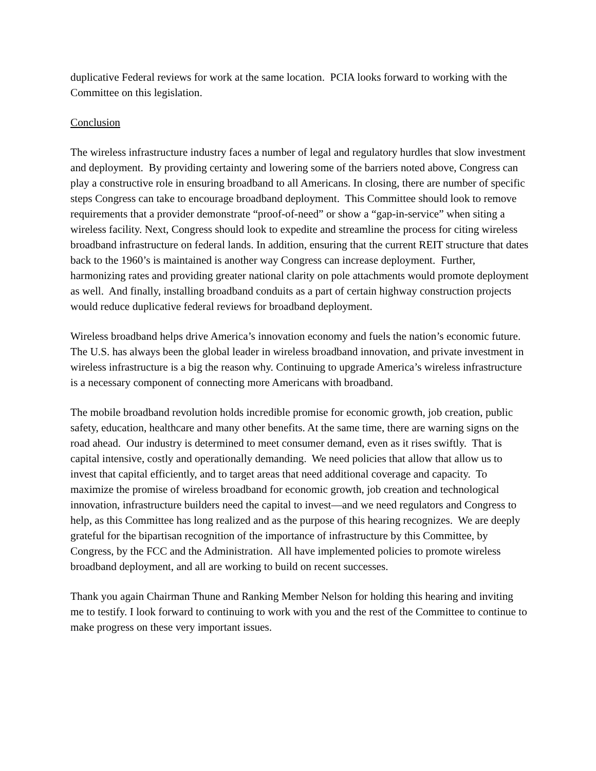duplicative Federal reviews for work at the same location. PCIA looks forward to working with the Committee on this legislation.
Conclusion
The wireless infrastructure industry faces a number of legal and regulatory hurdles that slow investment and deployment. By providing certainty and lowering some of the barriers noted above, Congress can play a constructive role in ensuring broadband to all Americans. In closing, there are number of specific steps Congress can take to encourage broadband deployment. This Committee should look to remove requirements that a provider demonstrate “proof-of-need” or show a “gap-in-service” when siting a wireless facility. Next, Congress should look to expedite and streamline the process for citing wireless broadband infrastructure on federal lands. In addition, ensuring that the current REIT structure that dates back to the 1960’s is maintained is another way Congress can increase deployment. Further, harmonizing rates and providing greater national clarity on pole attachments would promote deployment as well. And finally, installing broadband conduits as a part of certain highway construction projects would reduce duplicative federal reviews for broadband deployment.
Wireless broadband helps drive America’s innovation economy and fuels the nation’s economic future. The U.S. has always been the global leader in wireless broadband innovation, and private investment in wireless infrastructure is a big the reason why. Continuing to upgrade America’s wireless infrastructure is a necessary component of connecting more Americans with broadband.
The mobile broadband revolution holds incredible promise for economic growth, job creation, public safety, education, healthcare and many other benefits. At the same time, there are warning signs on the road ahead. Our industry is determined to meet consumer demand, even as it rises swiftly. That is capital intensive, costly and operationally demanding. We need policies that allow that allow us to invest that capital efficiently, and to target areas that need additional coverage and capacity. To maximize the promise of wireless broadband for economic growth, job creation and technological innovation, infrastructure builders need the capital to invest—and we need regulators and Congress to help, as this Committee has long realized and as the purpose of this hearing recognizes. We are deeply grateful for the bipartisan recognition of the importance of infrastructure by this Committee, by Congress, by the FCC and the Administration. All have implemented policies to promote wireless broadband deployment, and all are working to build on recent successes.
Thank you again Chairman Thune and Ranking Member Nelson for holding this hearing and inviting me to testify. I look forward to continuing to work with you and the rest of the Committee to continue to make progress on these very important issues.